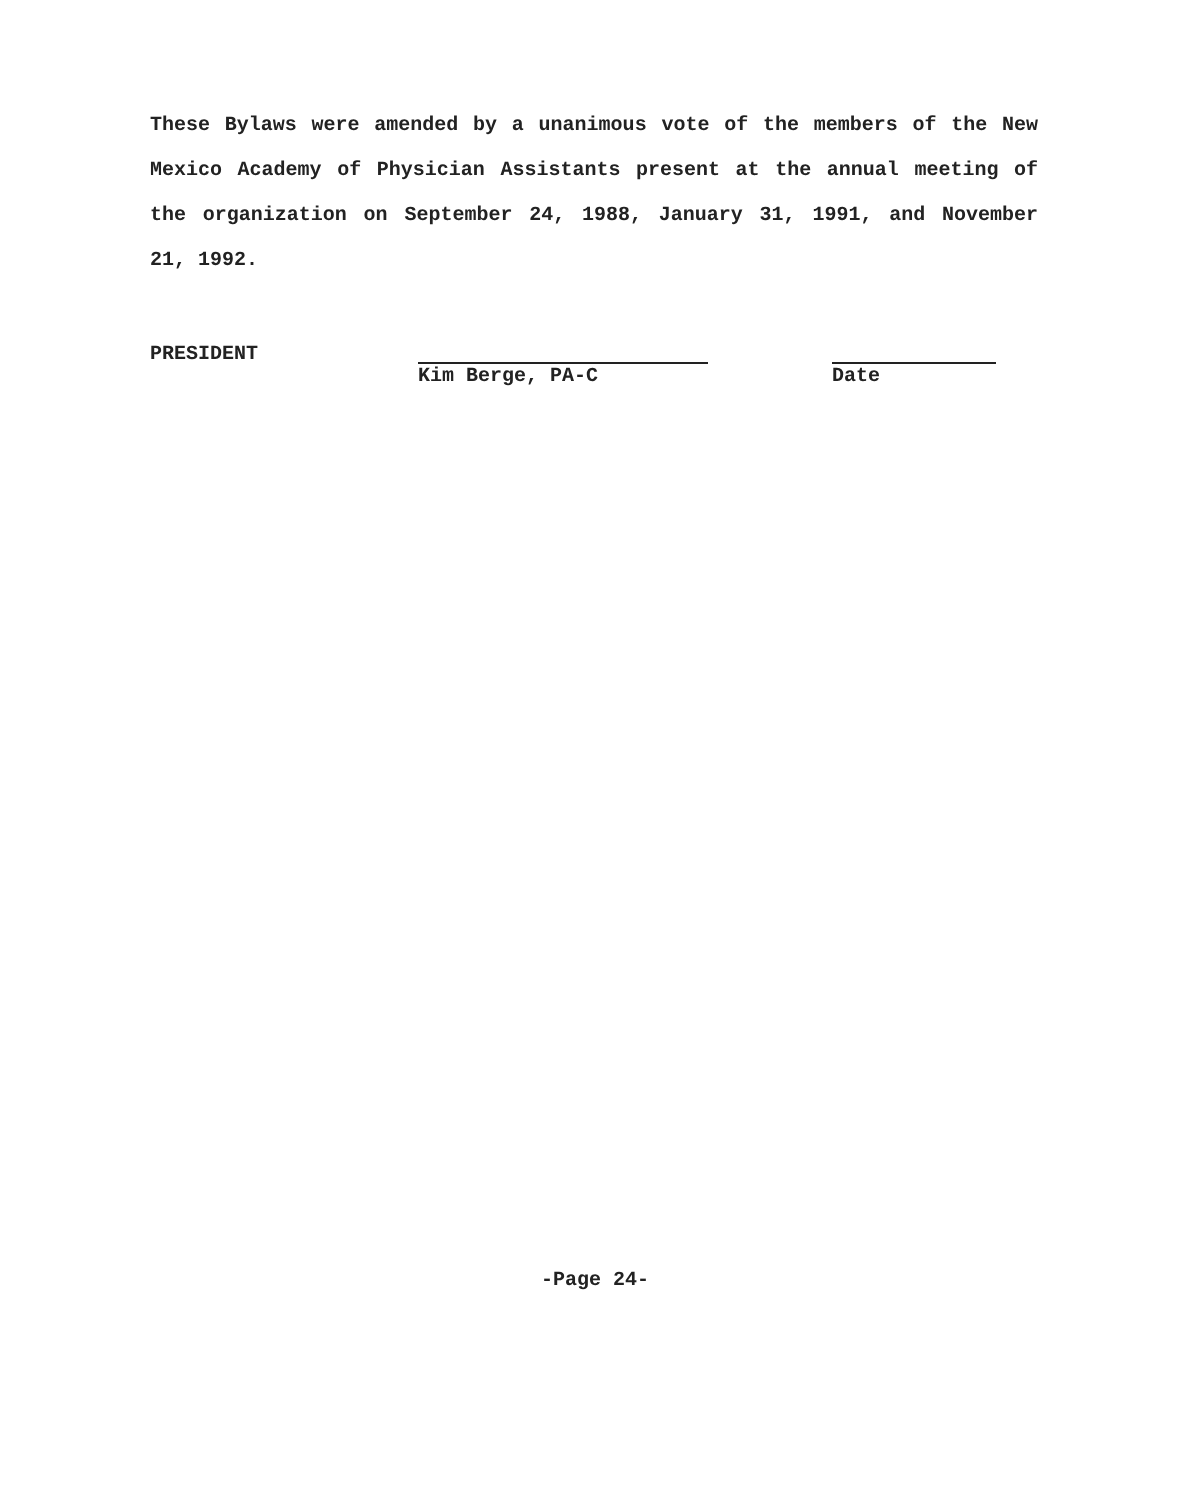These Bylaws were amended by a unanimous vote of the members of the New Mexico Academy of Physician Assistants present at the annual meeting of the organization on September 24, 1988, January 31, 1991, and November 21, 1992.
PRESIDENT
Kim Berge, PA-C Date
-Page 24-